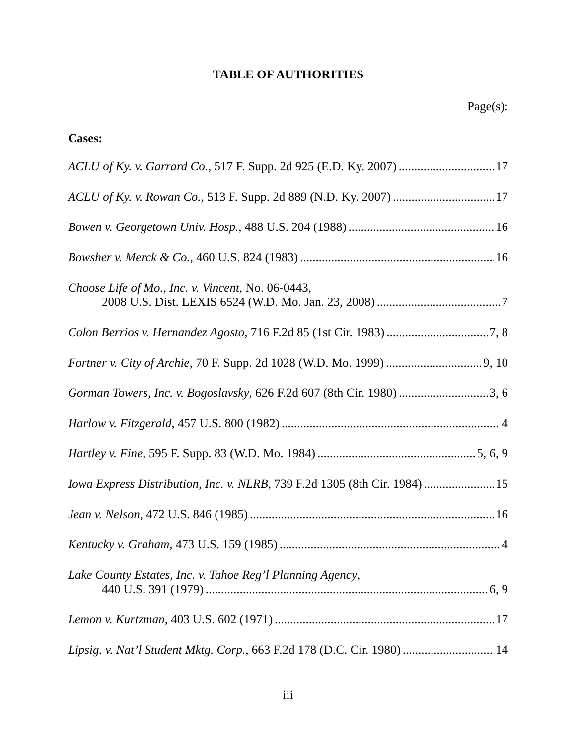TABLE OF AUTHORITIES
Page(s):
Cases:
ACLU of Ky. v. Garrard Co., 517 F. Supp. 2d 925 (E.D. Ky. 2007) 17
ACLU of Ky. v. Rowan Co., 513 F. Supp. 2d 889 (N.D. Ky. 2007) 17
Bowen v. Georgetown Univ. Hosp., 488 U.S. 204 (1988) 16
Bowsher v. Merck & Co., 460 U.S. 824 (1983) 16
Choose Life of Mo., Inc. v. Vincent, No. 06-0443,
2008 U.S. Dist. LEXIS 6524 (W.D. Mo. Jan. 23, 2008) 7
Colon Berrios v. Hernandez Agosto, 716 F.2d 85 (1st Cir. 1983) 7, 8
Fortner v. City of Archie, 70 F. Supp. 2d 1028 (W.D. Mo. 1999) 9, 10
Gorman Towers, Inc. v. Bogoslavsky, 626 F.2d 607 (8th Cir. 1980) 3, 6
Harlow v. Fitzgerald, 457 U.S. 800 (1982) 4
Hartley v. Fine, 595 F. Supp. 83 (W.D. Mo. 1984) 5, 6, 9
Iowa Express Distribution, Inc. v. NLRB, 739 F.2d 1305 (8th Cir. 1984) 15
Jean v. Nelson, 472 U.S. 846 (1985) 16
Kentucky v. Graham, 473 U.S. 159 (1985) 4
Lake County Estates, Inc. v. Tahoe Reg’l Planning Agency,
440 U.S. 391 (1979) 6, 9
Lemon v. Kurtzman, 403 U.S. 602 (1971) 17
Lipsig. v. Nat’l Student Mktg. Corp., 663 F.2d 178 (D.C. Cir. 1980) 14
iii